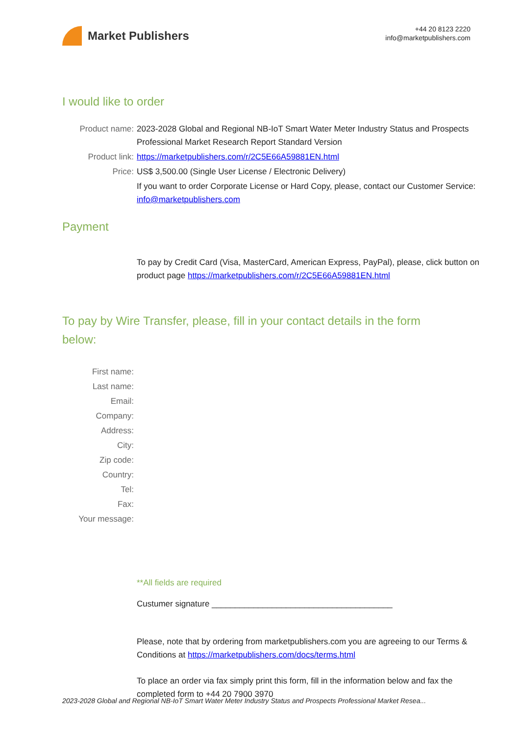Market Publishers
+44 20 8123 2220
info@marketpublishers.com
I would like to order
Product name: 2023-2028 Global and Regional NB-IoT Smart Water Meter Industry Status and Prospects Professional Market Research Report Standard Version
Product link: https://marketpublishers.com/r/2C5E66A59881EN.html
Price: US$ 3,500.00 (Single User License / Electronic Delivery)
If you want to order Corporate License or Hard Copy, please, contact our Customer Service:
info@marketpublishers.com
Payment
To pay by Credit Card (Visa, MasterCard, American Express, PayPal), please, click button on product page https://marketpublishers.com/r/2C5E66A59881EN.html
To pay by Wire Transfer, please, fill in your contact details in the form below:
First name:
Last name:
Email:
Company:
Address:
City:
Zip code:
Country:
Tel:
Fax:
Your message:
**All fields are required
Custumer signature _______________________________________
Please, note that by ordering from marketpublishers.com you are agreeing to our Terms & Conditions at https://marketpublishers.com/docs/terms.html
To place an order via fax simply print this form, fill in the information below and fax the completed form to +44 20 7900 3970
2023-2028 Global and Regional NB-IoT Smart Water Meter Industry Status and Prospects Professional Market Resea...